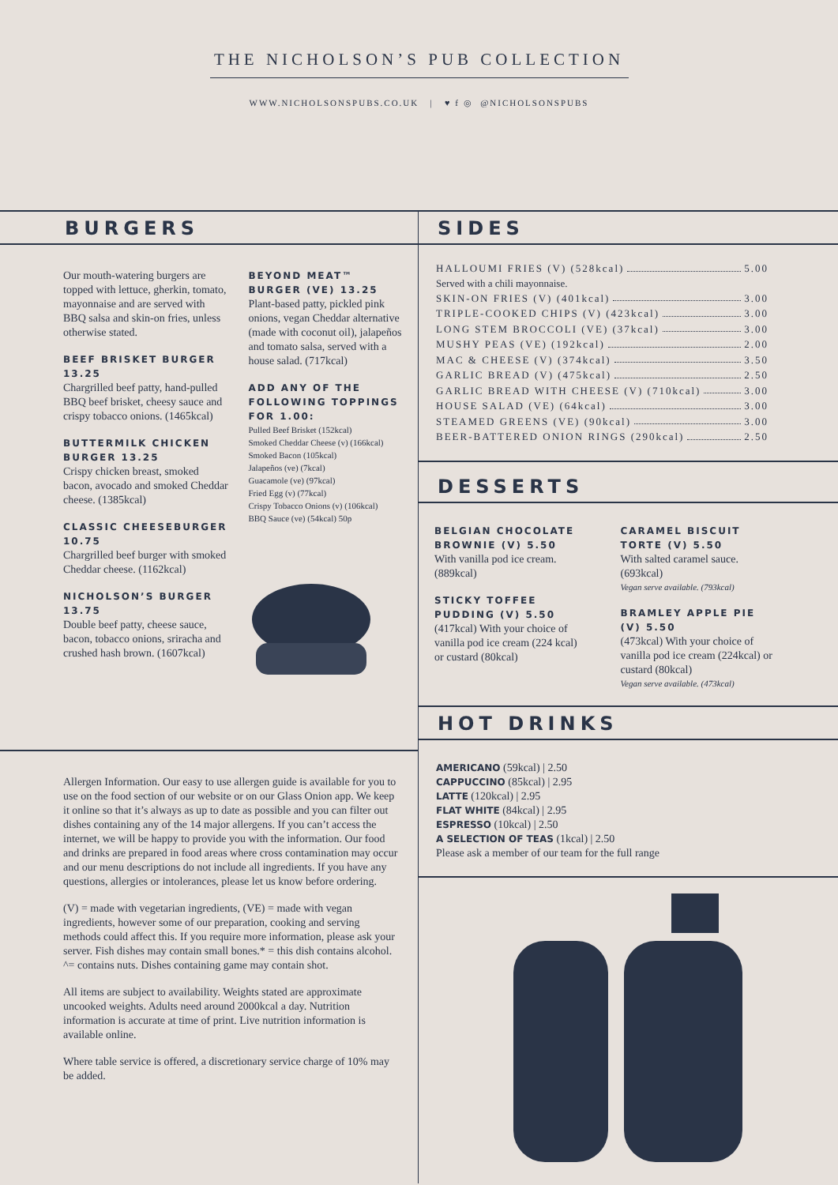THE NICHOLSON’S PUB COLLECTION
WWW.NICHOLSONSPUBS.CO.UK | ♥ f ◎ @NICHOLSONSPUBS
BURGERS
Our mouth-watering burgers are topped with lettuce, gherkin, tomato, mayonnaise and are served with BBQ salsa and skin-on fries, unless otherwise stated.
BEEF BRISKET BURGER 13.25
Chargrilled beef patty, hand-pulled BBQ beef brisket, cheesy sauce and crispy tobacco onions. (1465kcal)
BUTTERMILK CHICKEN BURGER 13.25
Crispy chicken breast, smoked bacon, avocado and smoked Cheddar cheese. (1385kcal)
CLASSIC CHEESEBURGER 10.75
Chargrilled beef burger with smoked Cheddar cheese. (1162kcal)
NICHOLSON’S BURGER 13.75
Double beef patty, cheese sauce, bacon, tobacco onions, sriracha and crushed hash brown. (1607kcal)
BEYOND MEAT™ BURGER (VE) 13.25
Plant-based patty, pickled pink onions, vegan Cheddar alternative (made with coconut oil), jalapeños and tomato salsa, served with a house salad. (717kcal)
ADD ANY OF THE FOLLOWING TOPPINGS FOR 1.00:
Pulled Beef Brisket (152kcal)
Smoked Cheddar Cheese (v) (166kcal)
Smoked Bacon (105kcal)
Jalapeños (ve) (7kcal)
Guacamole (ve) (97kcal)
Fried Egg (v) (77kcal)
Crispy Tobacco Onions (v) (106kcal)
BBQ Sauce (ve) (54kcal) 50p
Allergen Information. Our easy to use allergen guide is available for you to use on the food section of our website or on our Glass Onion app. We keep it online so that it’s always as up to date as possible and you can filter out dishes containing any of the 14 major allergens. If you can’t access the internet, we will be happy to provide you with the information. Our food and drinks are prepared in food areas where cross contamination may occur and our menu descriptions do not include all ingredients. If you have any questions, allergies or intolerances, please let us know before ordering.
(V) = made with vegetarian ingredients, (VE) = made with vegan ingredients, however some of our preparation, cooking and serving methods could affect this. If you require more information, please ask your server. Fish dishes may contain small bones.* = this dish contains alcohol. ^= contains nuts. Dishes containing game may contain shot.
All items are subject to availability. Weights stated are approximate uncooked weights. Adults need around 2000kcal a day. Nutrition information is accurate at time of print. Live nutrition information is available online.
Where table service is offered, a discretionary service charge of 10% may be added.
SIDES
HALLOUMI FRIES (V) (528kcal) 5.00
Served with a chili mayonnaise.
SKIN-ON FRIES (V) (401kcal) 3.00
TRIPLE-COOKED CHIPS (V) (423kcal) 3.00
LONG STEM BROCCOLI (VE) (37kcal) 3.00
MUSHY PEAS (VE) (192kcal) 2.00
MAC & CHEESE (V) (374kcal) 3.50
GARLIC BREAD (V) (475kcal) 2.50
GARLIC BREAD WITH CHEESE (V) (710kcal) 3.00
HOUSE SALAD (VE) (64kcal) 3.00
STEAMED GREENS (VE) (90kcal) 3.00
BEER-BATTERED ONION RINGS (290kcal) 2.50
DESSERTS
BELGIAN CHOCOLATE BROWNIE (V) 5.50
With vanilla pod ice cream. (889kcal)
STICKY TOFFEE PUDDING (V) 5.50
(417kcal) With your choice of vanilla pod ice cream (224 kcal) or custard (80kcal)
CARAMEL BISCUIT TORTE (V) 5.50
With salted caramel sauce. (693kcal)
Vegan serve available. (793kcal)
BRAMLEY APPLE PIE (V) 5.50
(473kcal) With your choice of vanilla pod ice cream (224kcal) or custard (80kcal)
Vegan serve available. (473kcal)
HOT DRINKS
AMERICANO (59kcal) | 2.50
CAPPUCCINO (85kcal) | 2.95
LATTE (120kcal) | 2.95
FLAT WHITE (84kcal) | 2.95
ESPRESSO (10kcal) | 2.50
A SELECTION OF TEAS (1kcal) | 2.50
Please ask a member of our team for the full range